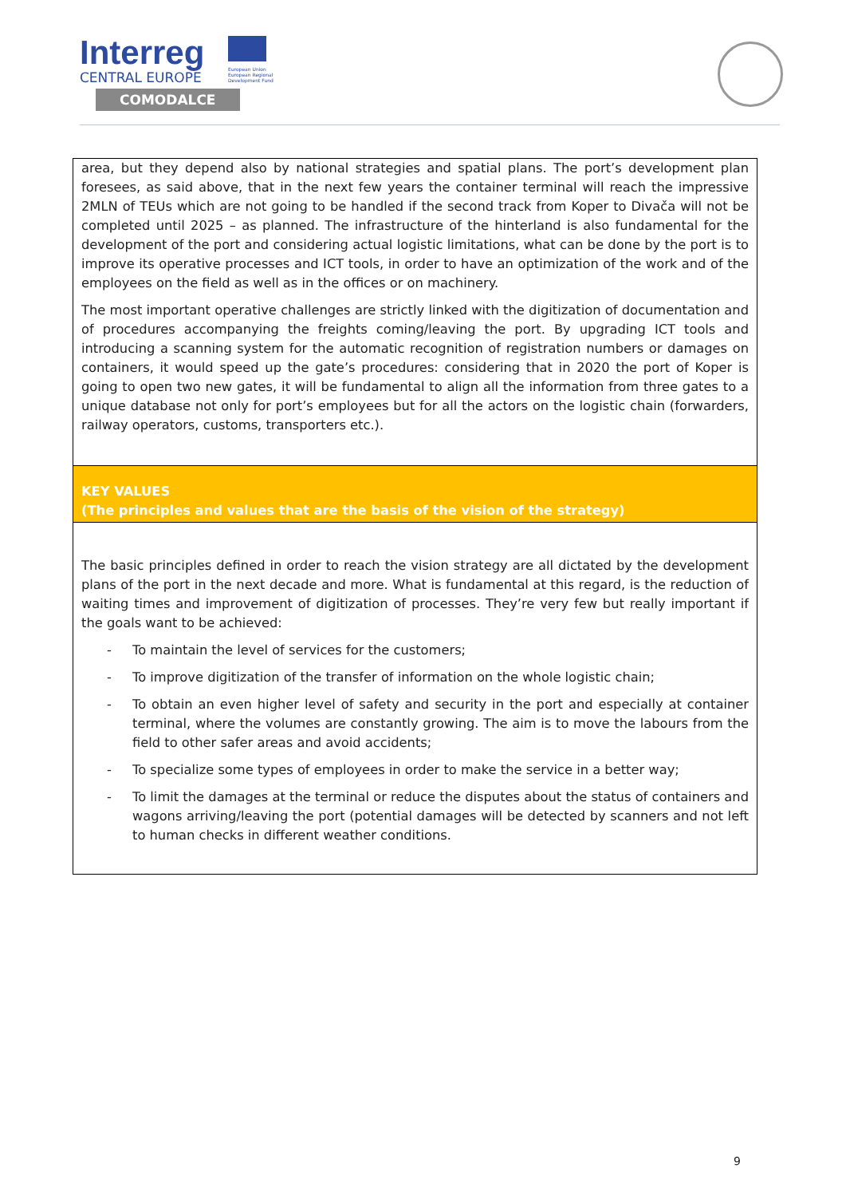Interreg
CENTRAL EUROPE
COMODALCE
European Union
European Regional
Development Fund
| area, but they depend also by national strategies and spatial plans. The port’s development plan foresees, as said above, that in the next few years the container terminal will reach the impressive 2MLN of TEUs which are not going to be handled if the second track from Koper to Divača will not be completed until 2025 – as planned. The infrastructure of the hinterland is also fundamental for the development of the port and considering actual logistic limitations, what can be done by the port is to improve its operative processes and ICT tools, in order to have an optimization of the work and of the employees on the field as well as in the offices or on machinery. The most important operative challenges are strictly linked with the digitization of documentation and of procedures accompanying the freights coming/leaving the port. By upgrading ICT tools and introducing a scanning system for the automatic recognition of registration numbers or damages on containers, it would speed up the gate’s procedures: considering that in 2020 the port of Koper is going to open two new gates, it will be fundamental to align all the information from three gates to a unique database not only for port’s employees but for all the actors on the logistic chain (forwarders, railway operators, customs, transporters etc.). |
| KEY VALUES (The principles and values that are the basis of the vision of the strategy) |
| The basic principles defined in order to reach the vision strategy are all dictated by the development plans of the port in the next decade and more. What is fundamental at this regard, is the reduction of waiting times and improvement of digitization of processes. They’re very few but really important if the goals want to be achieved: - To maintain the level of services for the customers; - To improve digitization of the transfer of information on the whole logistic chain; - To obtain an even higher level of safety and security in the port and especially at container terminal, where the volumes are constantly growing. The aim is to move the labours from the field to other safer areas and avoid accidents; - To specialize some types of employees in order to make the service in a better way; - To limit the damages at the terminal or reduce the disputes about the status of containers and wagons arriving/leaving the port (potential damages will be detected by scanners and not left to human checks in different weather conditions. |
9